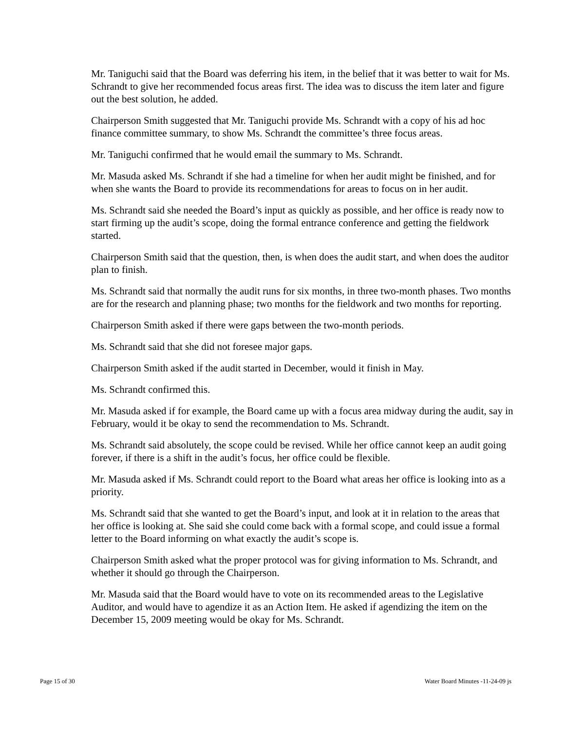Mr. Taniguchi said that the Board was deferring his item, in the belief that it was better to wait for Ms. Schrandt to give her recommended focus areas first. The idea was to discuss the item later and figure out the best solution, he added.
Chairperson Smith suggested that Mr. Taniguchi provide Ms. Schrandt with a copy of his ad hoc finance committee summary, to show Ms. Schrandt the committee’s three focus areas.
Mr. Taniguchi confirmed that he would email the summary to Ms. Schrandt.
Mr. Masuda asked Ms. Schrandt if she had a timeline for when her audit might be finished, and for when she wants the Board to provide its recommendations for areas to focus on in her audit.
Ms. Schrandt said she needed the Board’s input as quickly as possible, and her office is ready now to start firming up the audit’s scope, doing the formal entrance conference and getting the fieldwork started.
Chairperson Smith said that the question, then, is when does the audit start, and when does the auditor plan to finish.
Ms. Schrandt said that normally the audit runs for six months, in three two-month phases. Two months are for the research and planning phase; two months for the fieldwork and two months for reporting.
Chairperson Smith asked if there were gaps between the two-month periods.
Ms. Schrandt said that she did not foresee major gaps.
Chairperson Smith asked if the audit started in December, would it finish in May.
Ms. Schrandt confirmed this.
Mr. Masuda asked if for example, the Board came up with a focus area midway during the audit, say in February, would it be okay to send the recommendation to Ms. Schrandt.
Ms. Schrandt said absolutely, the scope could be revised. While her office cannot keep an audit going forever, if there is a shift in the audit’s focus, her office could be flexible.
Mr. Masuda asked if Ms. Schrandt could report to the Board what areas her office is looking into as a priority.
Ms. Schrandt said that she wanted to get the Board’s input, and look at it in relation to the areas that her office is looking at. She said she could come back with a formal scope, and could issue a formal letter to the Board informing on what exactly the audit’s scope is.
Chairperson Smith asked what the proper protocol was for giving information to Ms. Schrandt, and whether it should go through the Chairperson.
Mr. Masuda said that the Board would have to vote on its recommended areas to the Legislative Auditor, and would have to agendize it as an Action Item. He asked if agendizing the item on the December 15, 2009 meeting would be okay for Ms. Schrandt.
Page 15 of 30 Water Board Minutes -11-24-09 js